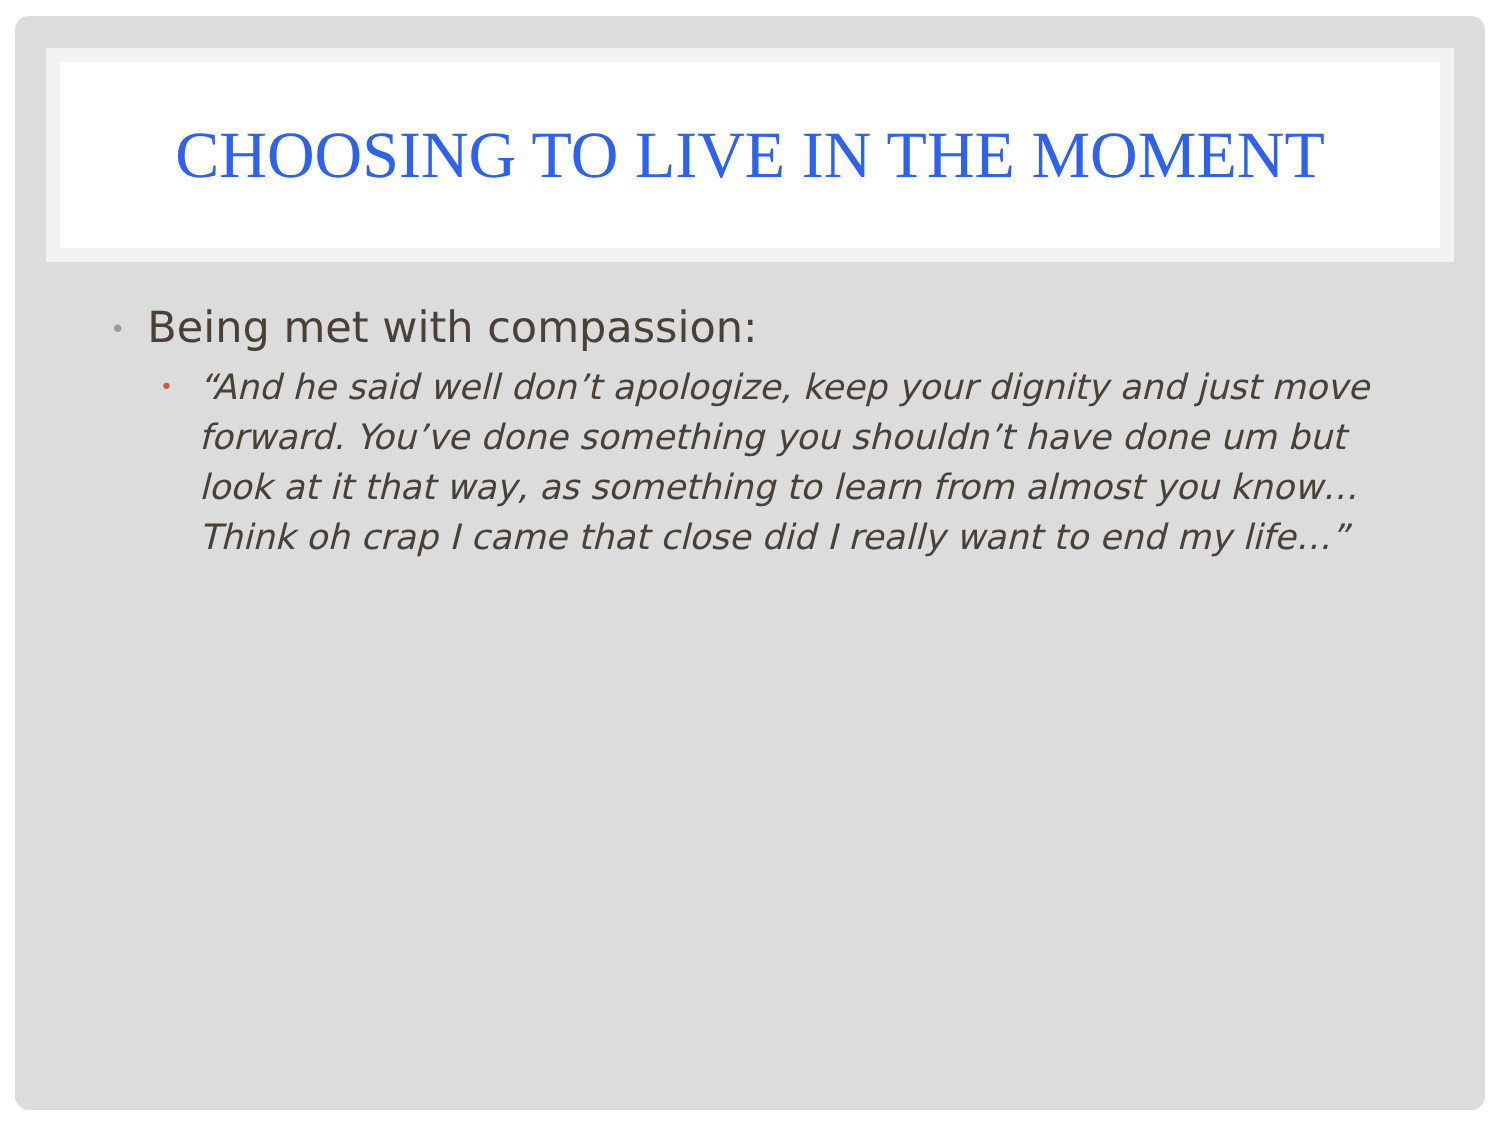CHOOSING TO LIVE IN THE MOMENT
• Being met with compassion:
• “And he said well don’t apologize, keep your dignity and just move forward. You’ve done something you shouldn’t have done um but look at it that way, as something to learn from almost you know… Think oh crap I came that close did I really want to end my life…”